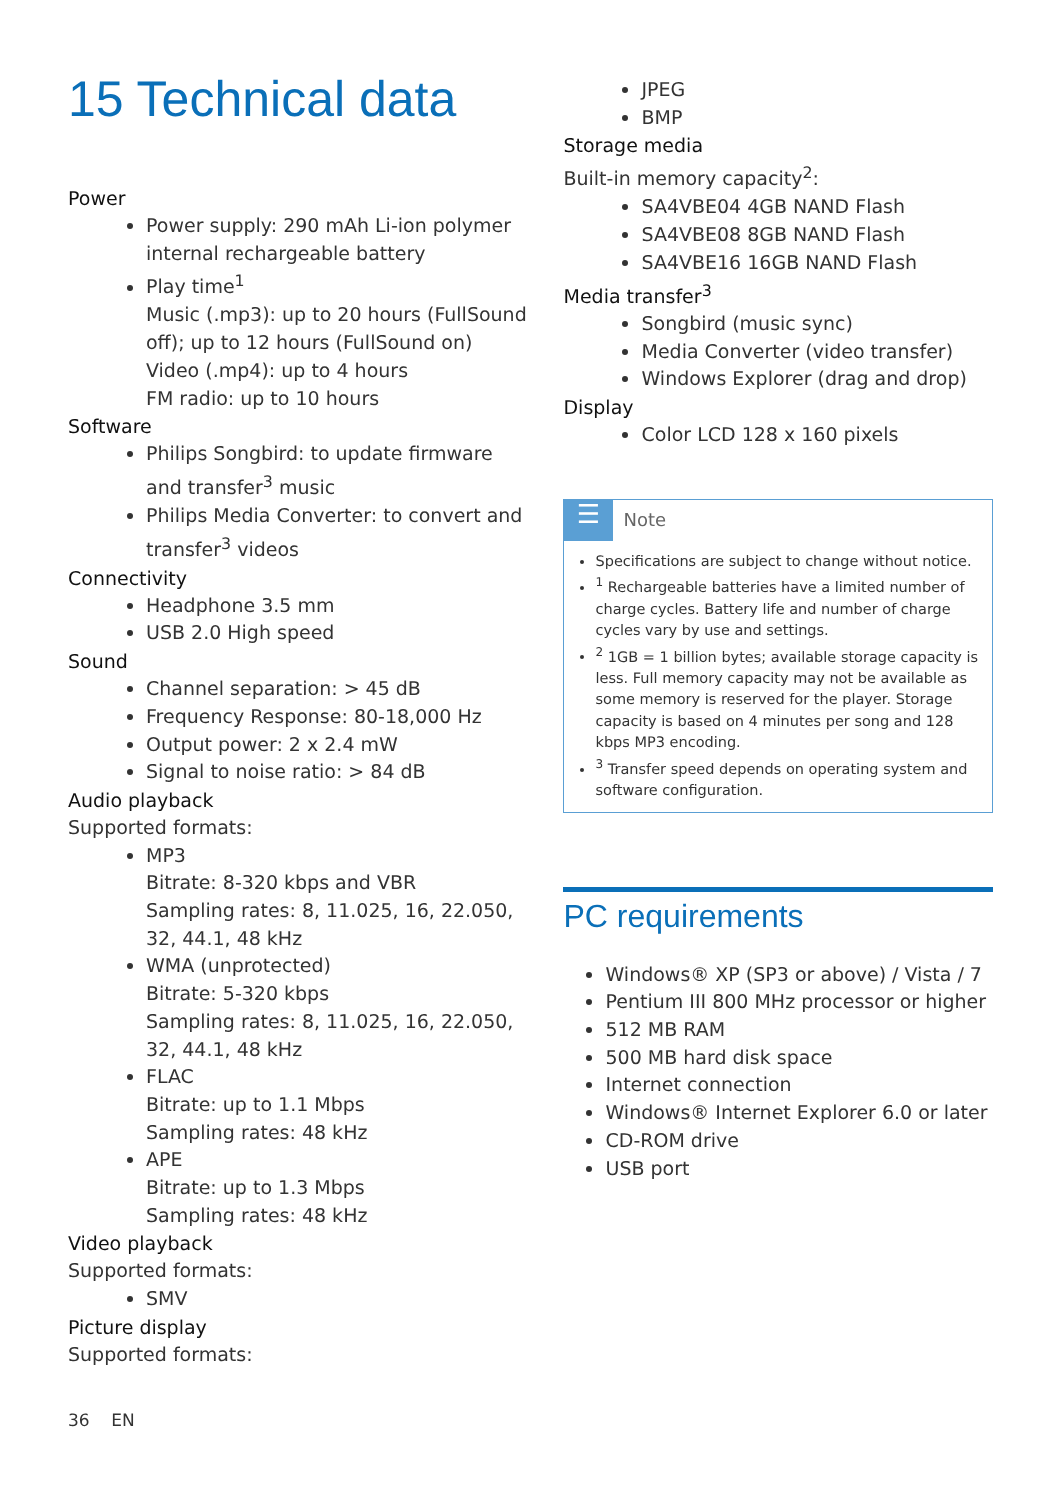15 Technical data
Power
Power supply: 290 mAh Li-ion polymer internal rechargeable battery
Play time<sup>1</sup>
Music (.mp3): up to 20 hours (FullSound off); up to 12 hours (FullSound on)
Video (.mp4): up to 4 hours
FM radio: up to 10 hours
Software
Philips Songbird: to update firmware and transfer<sup>3</sup> music
Philips Media Converter: to convert and transfer<sup>3</sup> videos
Connectivity
Headphone 3.5 mm
USB 2.0 High speed
Sound
Channel separation: > 45 dB
Frequency Response: 80-18,000 Hz
Output power: 2 x 2.4 mW
Signal to noise ratio: > 84 dB
Audio playback
Supported formats:
MP3
Bitrate: 8-320 kbps and VBR
Sampling rates: 8, 11.025, 16, 22.050, 32, 44.1, 48 kHz
WMA (unprotected)
Bitrate: 5-320 kbps
Sampling rates: 8, 11.025, 16, 22.050, 32, 44.1, 48 kHz
FLAC
Bitrate: up to 1.1 Mbps
Sampling rates: 48 kHz
APE
Bitrate: up to 1.3 Mbps
Sampling rates: 48 kHz
Video playback
Supported formats:
SMV
Picture display
Supported formats:
JPEG
BMP
Storage media
Built-in memory capacity<sup>2</sup>:
SA4VBE04 4GB NAND Flash
SA4VBE08 8GB NAND Flash
SA4VBE16 16GB NAND Flash
Media transfer<sup>3</sup>
Songbird (music sync)
Media Converter (video transfer)
Windows Explorer (drag and drop)
Display
Color LCD 128 x 160 pixels
☰
Note
Specifications are subject to change without notice.
<sup>1</sup> Rechargeable batteries have a limited number of charge cycles. Battery life and number of charge cycles vary by use and settings.
<sup>2</sup> 1GB = 1 billion bytes; available storage capacity is less. Full memory capacity may not be available as some memory is reserved for the player. Storage capacity is based on 4 minutes per song and 128 kbps MP3 encoding.
<sup>3</sup> Transfer speed depends on operating system and software configuration.
PC requirements
Windows® XP (SP3 or above) / Vista / 7
Pentium III 800 MHz processor or higher
512 MB RAM
500 MB hard disk space
Internet connection
Windows® Internet Explorer 6.0 or later
CD-ROM drive
USB port
36 EN